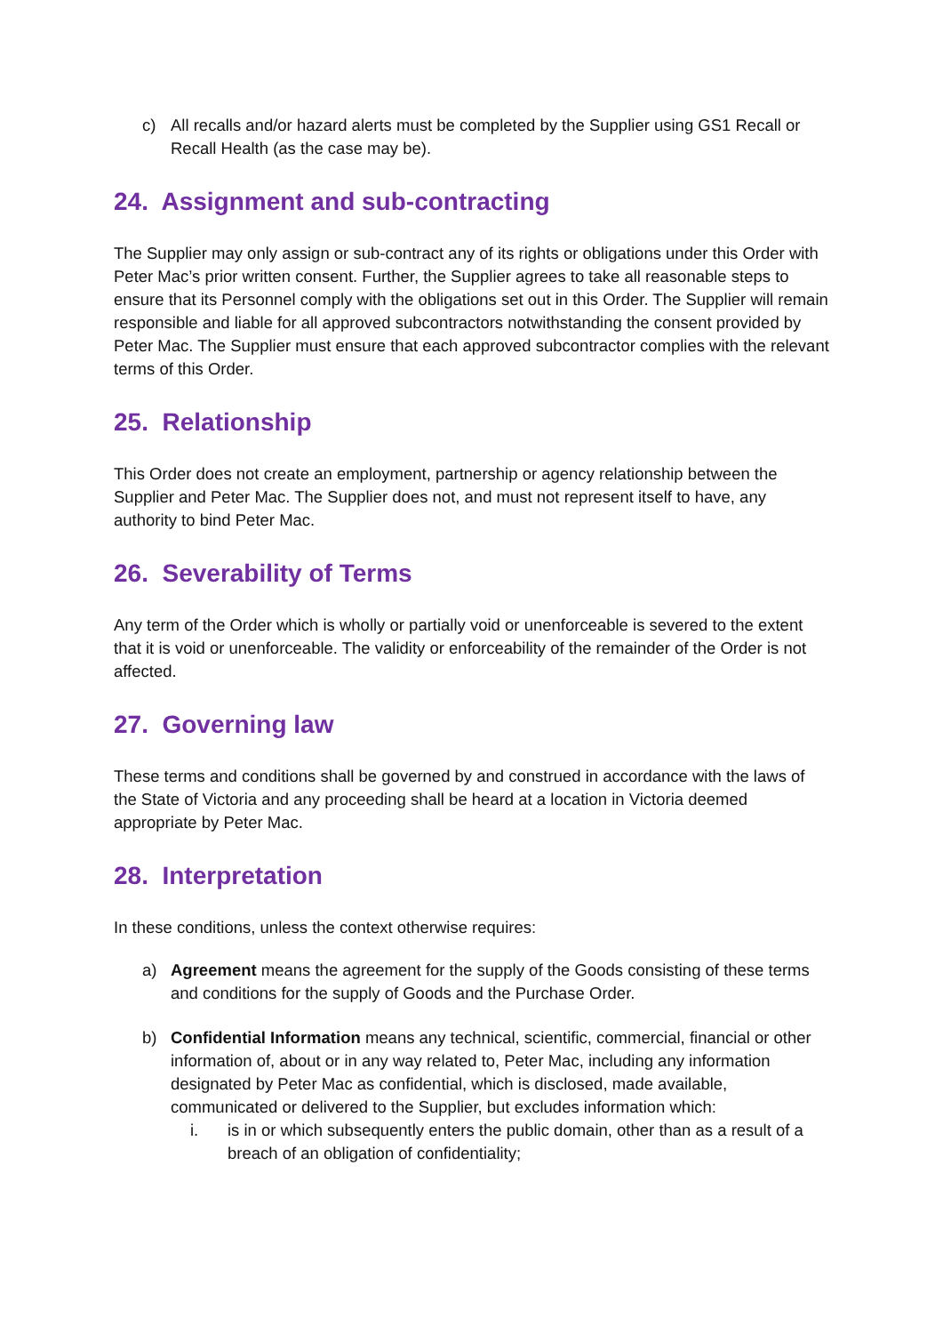c) All recalls and/or hazard alerts must be completed by the Supplier using GS1 Recall or Recall Health (as the case may be).
24. Assignment and sub-contracting
The Supplier may only assign or sub-contract any of its rights or obligations under this Order with Peter Mac’s prior written consent. Further, the Supplier agrees to take all reasonable steps to ensure that its Personnel comply with the obligations set out in this Order. The Supplier will remain responsible and liable for all approved subcontractors notwithstanding the consent provided by Peter Mac. The Supplier must ensure that each approved subcontractor complies with the relevant terms of this Order.
25. Relationship
This Order does not create an employment, partnership or agency relationship between the Supplier and Peter Mac. The Supplier does not, and must not represent itself to have, any authority to bind Peter Mac.
26. Severability of Terms
Any term of the Order which is wholly or partially void or unenforceable is severed to the extent that it is void or unenforceable. The validity or enforceability of the remainder of the Order is not affected.
27. Governing law
These terms and conditions shall be governed by and construed in accordance with the laws of the State of Victoria and any proceeding shall be heard at a location in Victoria deemed appropriate by Peter Mac.
28. Interpretation
In these conditions, unless the context otherwise requires:
a) Agreement means the agreement for the supply of the Goods consisting of these terms and conditions for the supply of Goods and the Purchase Order.
b) Confidential Information means any technical, scientific, commercial, financial or other information of, about or in any way related to, Peter Mac, including any information designated by Peter Mac as confidential, which is disclosed, made available, communicated or delivered to the Supplier, but excludes information which:
i. is in or which subsequently enters the public domain, other than as a result of a breach of an obligation of confidentiality;